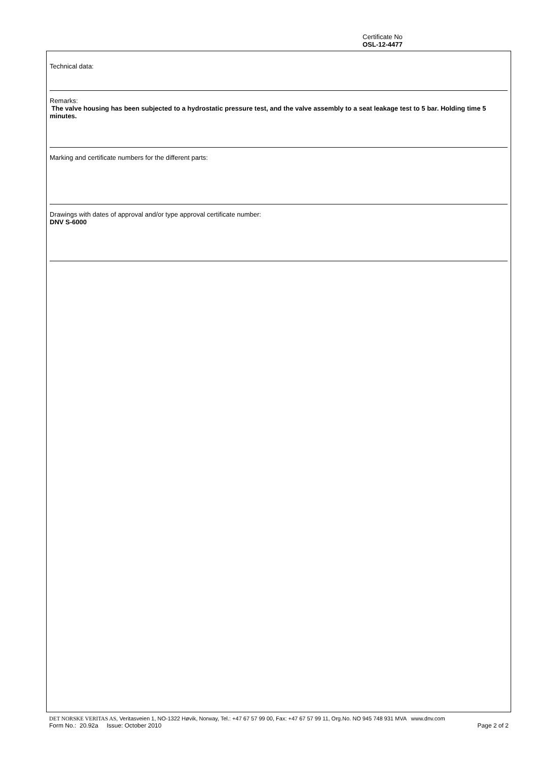Certificate No
OSL-12-4477
Technical data:
Remarks:
The valve housing has been subjected to a hydrostatic pressure test, and the valve assembly to a seat leakage test to 5 bar. Holding time 5 minutes.
Marking and certificate numbers for the different parts:
Drawings with dates of approval and/or type approval certificate number:
DNV S-6000
DET NORSKE VERITAS AS, Veritasveien 1, NO-1322 Høvik, Norway, Tel.: +47 67 57 99 00, Fax: +47 67 57 99 11, Org.No. NO 945 748 931 MVA www.dnv.com
Form No.: 20.92a Issue: October 2010 Page 2 of 2